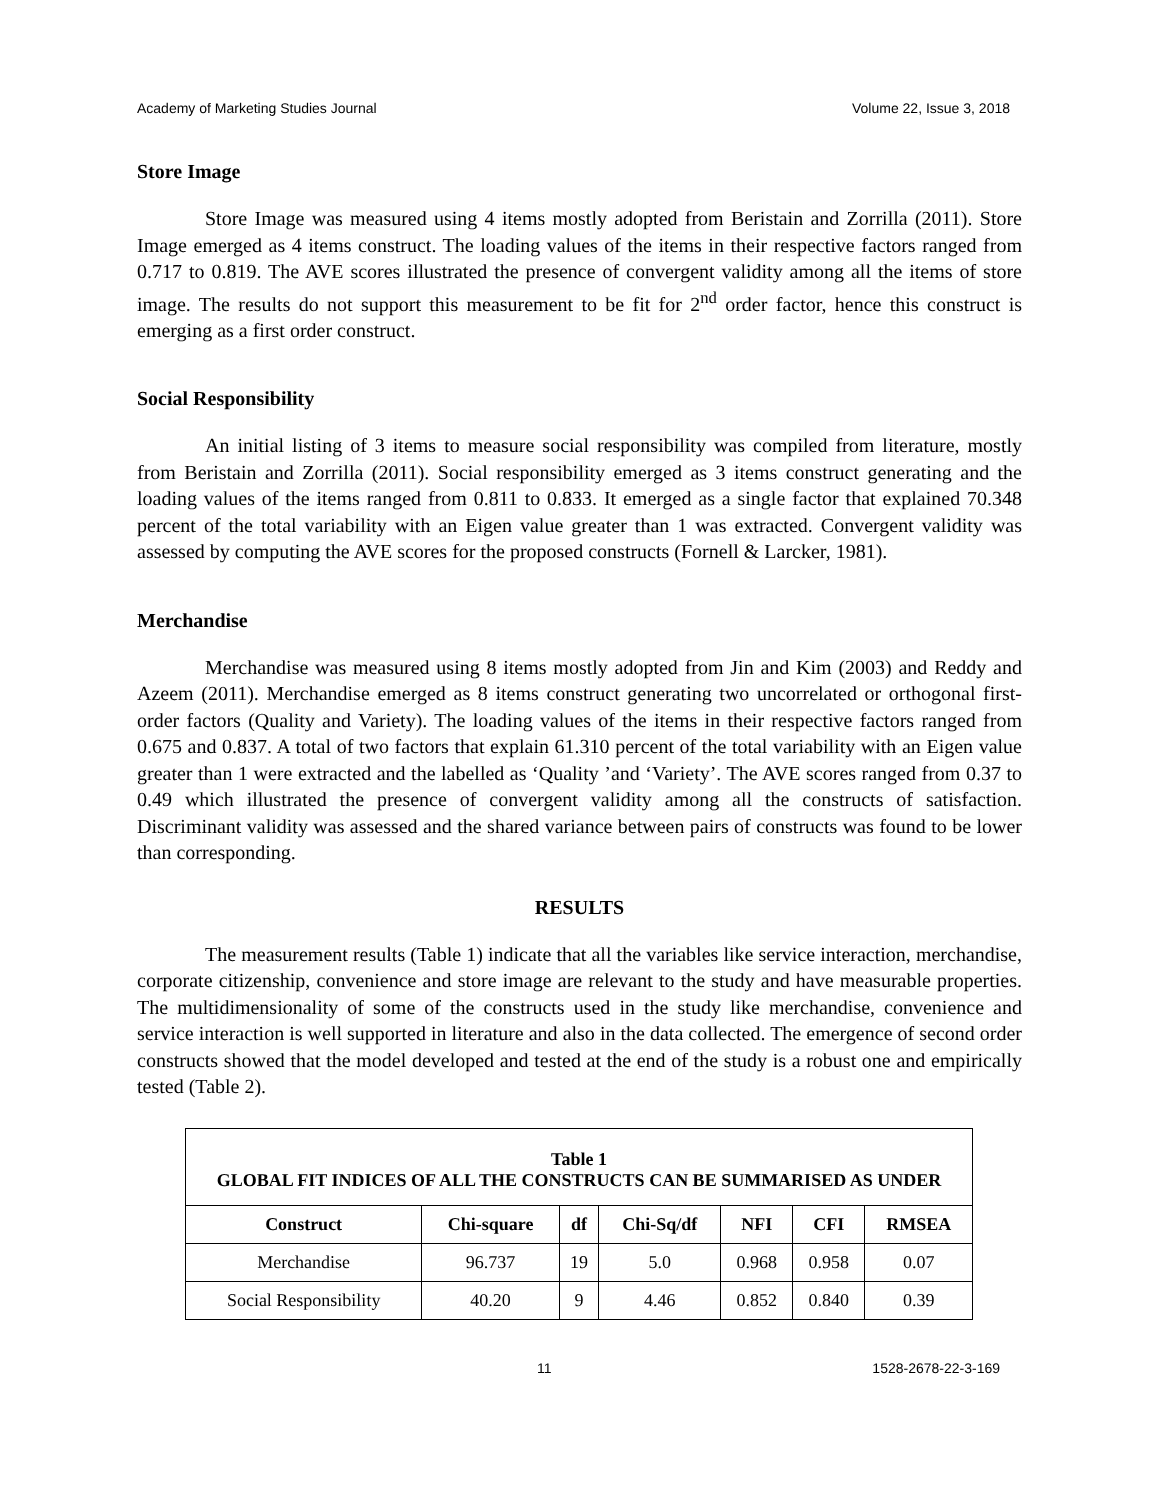Academy of Marketing Studies Journal Volume 22, Issue 3, 2018
Store Image
Store Image was measured using 4 items mostly adopted from Beristain and Zorrilla (2011). Store Image emerged as 4 items construct. The loading values of the items in their respective factors ranged from 0.717 to 0.819. The AVE scores illustrated the presence of convergent validity among all the items of store image. The results do not support this measurement to be fit for 2<sup>nd</sup> order factor, hence this construct is emerging as a first order construct.
Social Responsibility
An initial listing of 3 items to measure social responsibility was compiled from literature, mostly from Beristain and Zorrilla (2011). Social responsibility emerged as 3 items construct generating and the loading values of the items ranged from 0.811 to 0.833. It emerged as a single factor that explained 70.348 percent of the total variability with an Eigen value greater than 1 was extracted. Convergent validity was assessed by computing the AVE scores for the proposed constructs (Fornell & Larcker, 1981).
Merchandise
Merchandise was measured using 8 items mostly adopted from Jin and Kim (2003) and Reddy and Azeem (2011). Merchandise emerged as 8 items construct generating two uncorrelated or orthogonal first-order factors (Quality and Variety). The loading values of the items in their respective factors ranged from 0.675 and 0.837. A total of two factors that explain 61.310 percent of the total variability with an Eigen value greater than 1 were extracted and the labelled as ‘Quality ’and ‘Variety’. The AVE scores ranged from 0.37 to 0.49 which illustrated the presence of convergent validity among all the constructs of satisfaction. Discriminant validity was assessed and the shared variance between pairs of constructs was found to be lower than corresponding.
RESULTS
The measurement results (Table 1) indicate that all the variables like service interaction, merchandise, corporate citizenship, convenience and store image are relevant to the study and have measurable properties. The multidimensionality of some of the constructs used in the study like merchandise, convenience and service interaction is well supported in literature and also in the data collected. The emergence of second order constructs showed that the model developed and tested at the end of the study is a robust one and empirically tested (Table 2).
| Table 1 GLOBAL FIT INDICES OF ALL THE CONSTRUCTS CAN BE SUMMARISED AS UNDER | | | | | | |
| Construct | Chi-square | df | Chi-Sq/df | NFI | CFI | RMSEA |
| Merchandise | 96.737 | 19 | 5.0 | 0.968 | 0.958 | 0.07 |
| Social Responsibility | 40.20 | 9 | 4.46 | 0.852 | 0.840 | 0.39 |
11 1528-2678-22-3-169